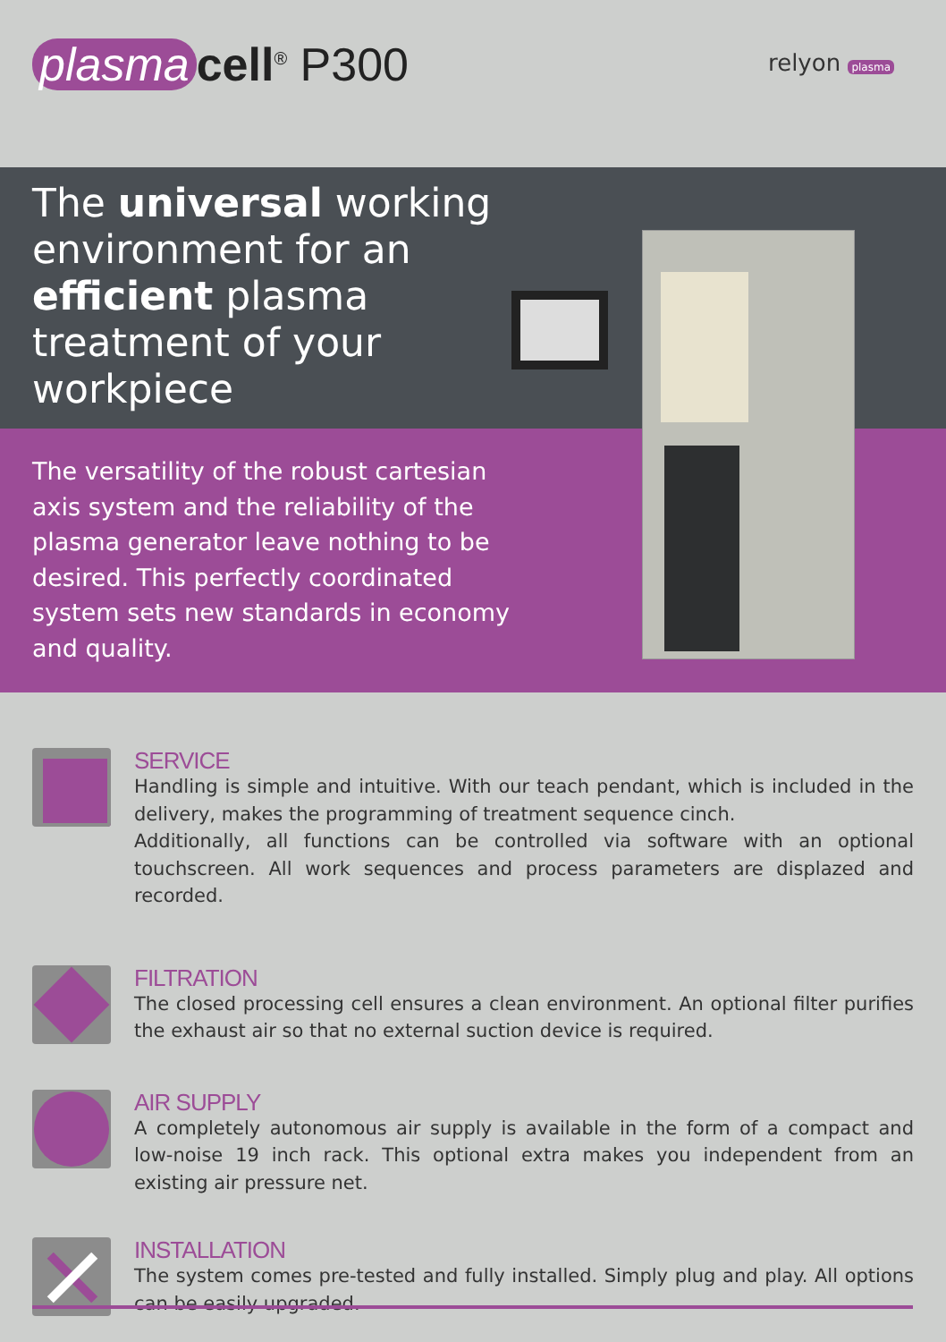plasma cell<sup>®</sup> P300 relyon plasma
The universal working environment for an efficient plasma treatment of your workpiece
The versatility of the robust cartesian axis system and the reliability of the plasma generator leave nothing to be desired. This perfectly coordinated system sets new standards in economy
and quality.
SERVICE
Handling is simple and intuitive. With our teach pendant, which is included in the delivery, makes the programming of treatment sequence cinch.
Additionally, all functions can be controlled via software with an optional touchscreen. All work sequences and process parameters are displazed and recorded.
FILTRATION
The closed processing cell ensures a clean environment. An optional filter purifies the exhaust air so that no external suction device is required.
AIR SUPPLY
A completely autonomous air supply is available in the form of a compact and low-noise 19 inch rack. This optional extra makes you independent from an existing air pressure net.
INSTALLATION
The system comes pre-tested and fully installed. Simply plug and play. All options can be easily upgraded.